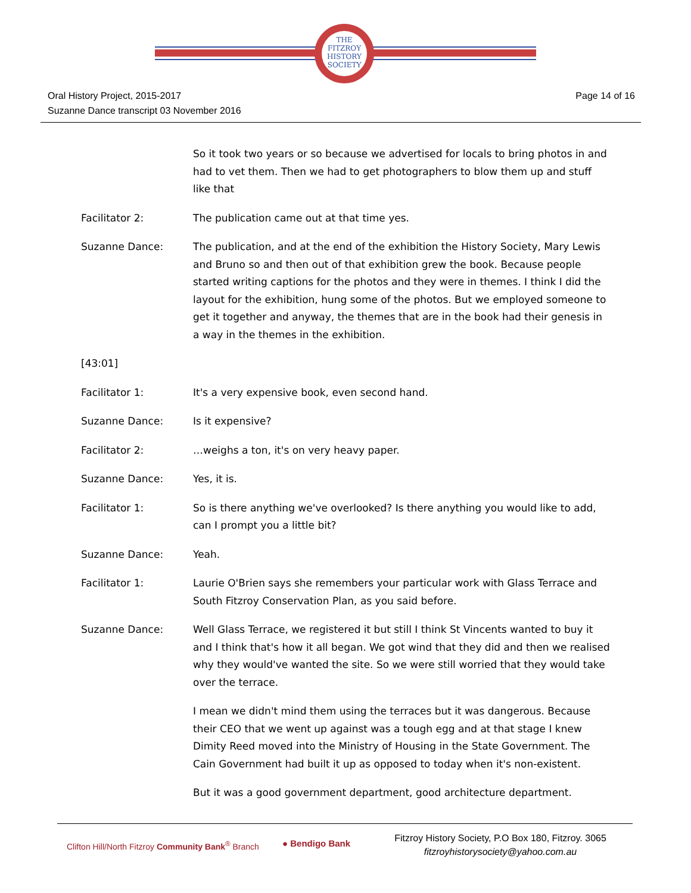THE
FITZROY
HISTORY
SOCIETY
Oral History Project, 2015-2017
Suzanne Dance transcript 03 November 2016
Page 14 of 16
So it took two years or so because we advertised for locals to bring photos in and had to vet them. Then we had to get photographers to blow them up and stuff like that
Facilitator 2: The publication came out at that time yes.
Suzanne Dance: The publication, and at the end of the exhibition the History Society, Mary Lewis and Bruno so and then out of that exhibition grew the book. Because people started writing captions for the photos and they were in themes. I think I did the layout for the exhibition, hung some of the photos. But we employed someone to get it together and anyway, the themes that are in the book had their genesis in a way in the themes in the exhibition.
[43:01]
Facilitator 1: It's a very expensive book, even second hand.
Suzanne Dance: Is it expensive?
Facilitator 2: …weighs a ton, it's on very heavy paper.
Suzanne Dance: Yes, it is.
Facilitator 1: So is there anything we've overlooked? Is there anything you would like to add, can I prompt you a little bit?
Suzanne Dance: Yeah.
Facilitator 1: Laurie O'Brien says she remembers your particular work with Glass Terrace and South Fitzroy Conservation Plan, as you said before.
Suzanne Dance: Well Glass Terrace, we registered it but still I think St Vincents wanted to buy it and I think that's how it all began. We got wind that they did and then we realised why they would've wanted the site. So we were still worried that they would take over the terrace.
I mean we didn't mind them using the terraces but it was dangerous. Because their CEO that we went up against was a tough egg and at that stage I knew Dimity Reed moved into the Ministry of Housing in the State Government. The Cain Government had built it up as opposed to today when it's non-existent.
But it was a good government department, good architecture department.
Clifton Hill/North Fitzroy Community Bank<sup>®</sup> Branch
● Bendigo Bank
Fitzroy History Society, P.O Box 180, Fitzroy. 3065
fitzroyhistorysociety@yahoo.com.au